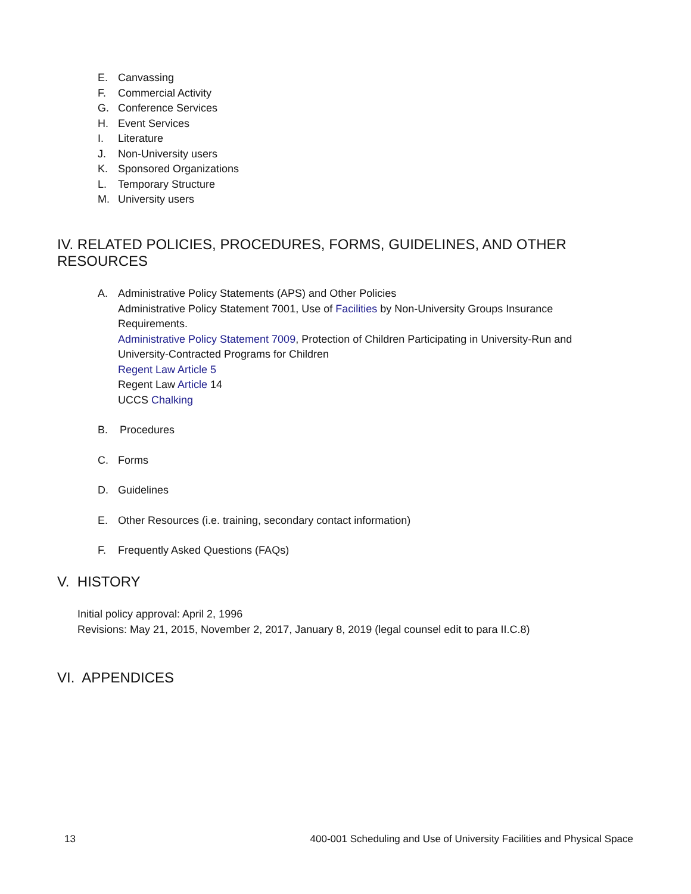E. Canvassing
F. Commercial Activity
G. Conference Services
H. Event Services
I. Literature
J. Non-University users
K. Sponsored Organizations
L. Temporary Structure
M. University users
IV. RELATED POLICIES, PROCEDURES, FORMS, GUIDELINES, AND OTHER RESOURCES
A. Administrative Policy Statements (APS) and Other Policies
Administrative Policy Statement 7001, Use of Facilities by Non-University Groups Insurance Requirements.
Administrative Policy Statement 7009, Protection of Children Participating in University-Run and University-Contracted Programs for Children
Regent Law Article 5
Regent Law Article 14
UCCS Chalking
B. Procedures
C. Forms
D. Guidelines
E. Other Resources (i.e. training, secondary contact information)
F. Frequently Asked Questions (FAQs)
V. HISTORY
Initial policy approval: April 2, 1996
Revisions: May 21, 2015, November 2, 2017, January 8, 2019 (legal counsel edit to para II.C.8)
VI. APPENDICES
13 400-001 Scheduling and Use of University Facilities and Physical Space